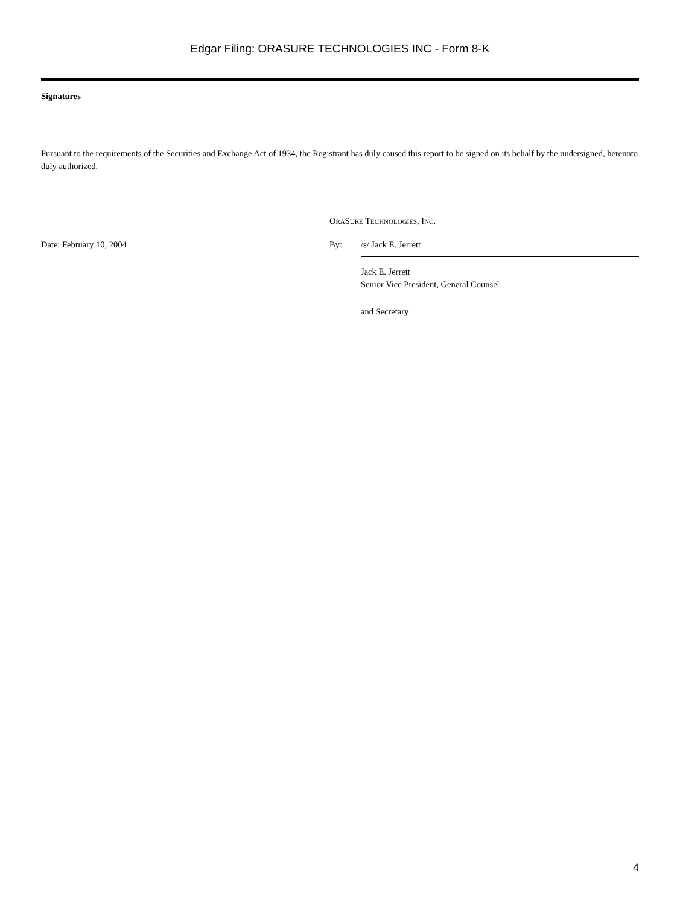Edgar Filing: ORASURE TECHNOLOGIES INC - Form 8-K
Signatures
Pursuant to the requirements of the Securities and Exchange Act of 1934, the Registrant has duly caused this report to be signed on its behalf by the undersigned, hereunto duly authorized.
| | O RA S URE T ECHNOLOGIES , I NC . | |
| Date: February 10, 2004 | By: | /s/ Jack E. Jerrett |
| | | Jack E. Jerrett Senior Vice President, General Counsel and Secretary |
4